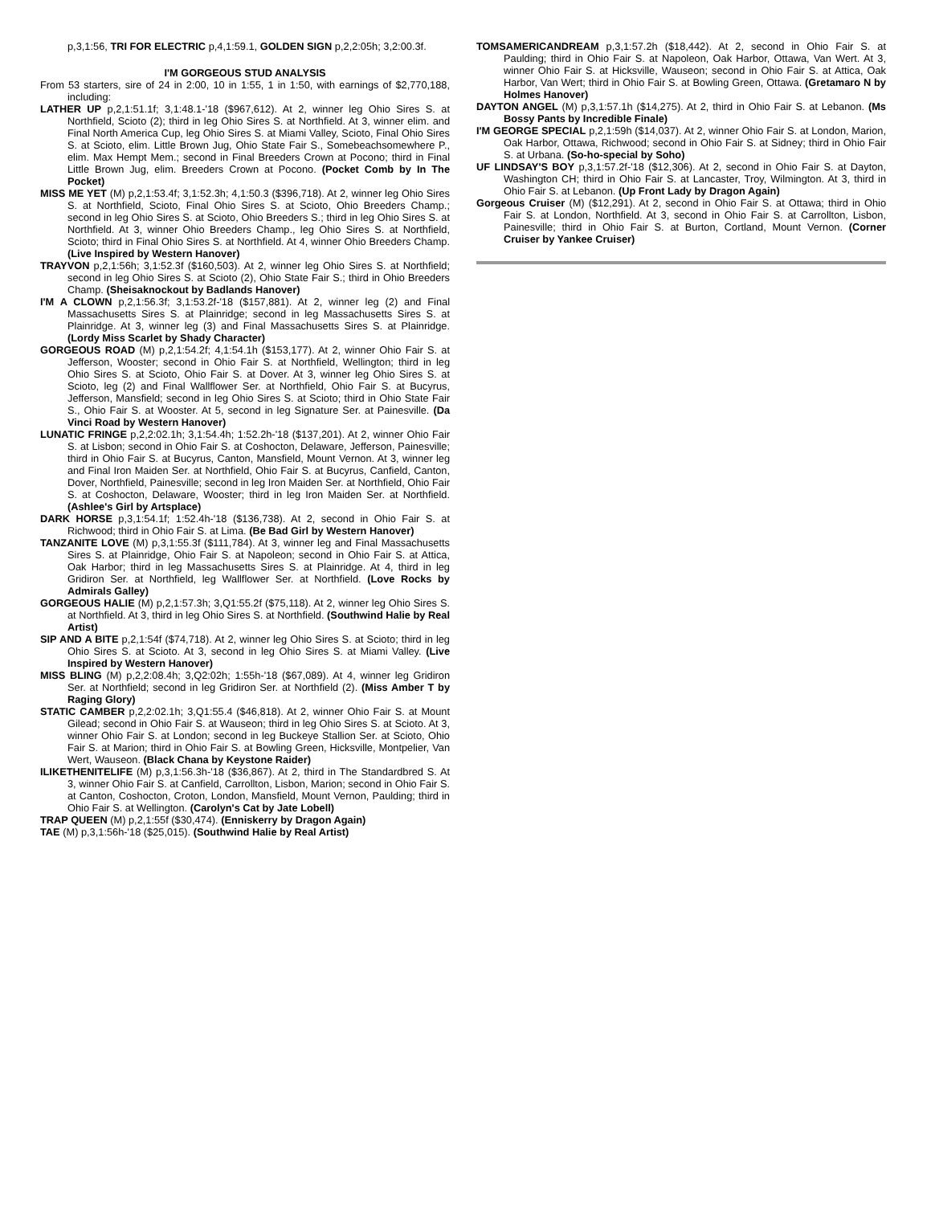p,3,1:56, TRI FOR ELECTRIC p,4,1:59.1, GOLDEN SIGN p,2,2:05h; 3,2:00.3f.
I'M GORGEOUS STUD ANALYSIS
From 53 starters, sire of 24 in 2:00, 10 in 1:55, 1 in 1:50, with earnings of $2,770,188, including:
LATHER UP p,2,1:51.1f; 3,1:48.1-'18 ($967,612). At 2, winner leg Ohio Sires S. at Northfield, Scioto (2); third in leg Ohio Sires S. at Northfield. At 3, winner elim. and Final North America Cup, leg Ohio Sires S. at Miami Valley, Scioto, Final Ohio Sires S. at Scioto, elim. Little Brown Jug, Ohio State Fair S., Somebeachsomewhere P., elim. Max Hempt Mem.; second in Final Breeders Crown at Pocono; third in Final Little Brown Jug, elim. Breeders Crown at Pocono. (Pocket Comb by In The Pocket)
MISS ME YET (M) p,2,1:53.4f; 3,1:52.3h; 4,1:50.3 ($396,718). At 2, winner leg Ohio Sires S. at Northfield, Scioto, Final Ohio Sires S. at Scioto, Ohio Breeders Champ.; second in leg Ohio Sires S. at Scioto, Ohio Breeders S.; third in leg Ohio Sires S. at Northfield. At 3, winner Ohio Breeders Champ., leg Ohio Sires S. at Northfield, Scioto; third in Final Ohio Sires S. at Northfield. At 4, winner Ohio Breeders Champ. (Live Inspired by Western Hanover)
TRAYVON p,2,1:56h; 3,1:52.3f ($160,503). At 2, winner leg Ohio Sires S. at Northfield; second in leg Ohio Sires S. at Scioto (2), Ohio State Fair S.; third in Ohio Breeders Champ. (Sheisaknockout by Badlands Hanover)
I'M A CLOWN p,2,1:56.3f; 3,1:53.2f-'18 ($157,881). At 2, winner leg (2) and Final Massachusetts Sires S. at Plainridge; second in leg Massachusetts Sires S. at Plainridge. At 3, winner leg (3) and Final Massachusetts Sires S. at Plainridge. (Lordy Miss Scarlet by Shady Character)
GORGEOUS ROAD (M) p,2,1:54.2f; 4,1:54.1h ($153,177). At 2, winner Ohio Fair S. at Jefferson, Wooster; second in Ohio Fair S. at Northfield, Wellington; third in leg Ohio Sires S. at Scioto, Ohio Fair S. at Dover. At 3, winner leg Ohio Sires S. at Scioto, leg (2) and Final Wallflower Ser. at Northfield, Ohio Fair S. at Bucyrus, Jefferson, Mansfield; second in leg Ohio Sires S. at Scioto; third in Ohio State Fair S., Ohio Fair S. at Wooster. At 5, second in leg Signature Ser. at Painesville. (Da Vinci Road by Western Hanover)
LUNATIC FRINGE p,2,2:02.1h; 3,1:54.4h; 1:52.2h-'18 ($137,201). At 2, winner Ohio Fair S. at Lisbon; second in Ohio Fair S. at Coshocton, Delaware, Jefferson, Painesville; third in Ohio Fair S. at Bucyrus, Canton, Mansfield, Mount Vernon. At 3, winner leg and Final Iron Maiden Ser. at Northfield, Ohio Fair S. at Bucyrus, Canfield, Canton, Dover, Northfield, Painesville; second in leg Iron Maiden Ser. at Northfield, Ohio Fair S. at Coshocton, Delaware, Wooster; third in leg Iron Maiden Ser. at Northfield. (Ashlee's Girl by Artsplace)
DARK HORSE p,3,1:54.1f; 1:52.4h-'18 ($136,738). At 2, second in Ohio Fair S. at Richwood; third in Ohio Fair S. at Lima. (Be Bad Girl by Western Hanover)
TANZANITE LOVE (M) p,3,1:55.3f ($111,784). At 3, winner leg and Final Massachusetts Sires S. at Plainridge, Ohio Fair S. at Napoleon; second in Ohio Fair S. at Attica, Oak Harbor; third in leg Massachusetts Sires S. at Plainridge. At 4, third in leg Gridiron Ser. at Northfield, leg Wallflower Ser. at Northfield. (Love Rocks by Admirals Galley)
GORGEOUS HALIE (M) p,2,1:57.3h; 3,Q1:55.2f ($75,118). At 2, winner leg Ohio Sires S. at Northfield. At 3, third in leg Ohio Sires S. at Northfield. (Southwind Halie by Real Artist)
SIP AND A BITE p,2,1:54f ($74,718). At 2, winner leg Ohio Sires S. at Scioto; third in leg Ohio Sires S. at Scioto. At 3, second in leg Ohio Sires S. at Miami Valley. (Live Inspired by Western Hanover)
MISS BLING (M) p,2,2:08.4h; 3,Q2:02h; 1:55h-'18 ($67,089). At 4, winner leg Gridiron Ser. at Northfield; second in leg Gridiron Ser. at Northfield (2). (Miss Amber T by Raging Glory)
STATIC CAMBER p,2,2:02.1h; 3,Q1:55.4 ($46,818). At 2, winner Ohio Fair S. at Mount Gilead; second in Ohio Fair S. at Wauseon; third in leg Ohio Sires S. at Scioto. At 3, winner Ohio Fair S. at London; second in leg Buckeye Stallion Ser. at Scioto, Ohio Fair S. at Marion; third in Ohio Fair S. at Bowling Green, Hicksville, Montpelier, Van Wert, Wauseon. (Black Chana by Keystone Raider)
ILIKETHENITELIFE (M) p,3,1:56.3h-'18 ($36,867). At 2, third in The Standardbred S. At 3, winner Ohio Fair S. at Canfield, Carrollton, Lisbon, Marion; second in Ohio Fair S. at Canton, Coshocton, Croton, London, Mansfield, Mount Vernon, Paulding; third in Ohio Fair S. at Wellington. (Carolyn's Cat by Jate Lobell)
TRAP QUEEN (M) p,2,1:55f ($30,474). (Enniskerry by Dragon Again)
TAE (M) p,3,1:56h-'18 ($25,015). (Southwind Halie by Real Artist)
TOMSAMERICANDREAM p,3,1:57.2h ($18,442). At 2, second in Ohio Fair S. at Paulding; third in Ohio Fair S. at Napoleon, Oak Harbor, Ottawa, Van Wert. At 3, winner Ohio Fair S. at Hicksville, Wauseon; second in Ohio Fair S. at Attica, Oak Harbor, Van Wert; third in Ohio Fair S. at Bowling Green, Ottawa. (Gretamaro N by Holmes Hanover)
DAYTON ANGEL (M) p,3,1:57.1h ($14,275). At 2, third in Ohio Fair S. at Lebanon. (Ms Bossy Pants by Incredible Finale)
I'M GEORGE SPECIAL p,2,1:59h ($14,037). At 2, winner Ohio Fair S. at London, Marion, Oak Harbor, Ottawa, Richwood; second in Ohio Fair S. at Sidney; third in Ohio Fair S. at Urbana. (So-ho-special by Soho)
UF LINDSAY'S BOY p,3,1:57.2f-'18 ($12,306). At 2, second in Ohio Fair S. at Dayton, Washington CH; third in Ohio Fair S. at Lancaster, Troy, Wilmington. At 3, third in Ohio Fair S. at Lebanon. (Up Front Lady by Dragon Again)
Gorgeous Cruiser (M) ($12,291). At 2, second in Ohio Fair S. at Ottawa; third in Ohio Fair S. at London, Northfield. At 3, second in Ohio Fair S. at Carrollton, Lisbon, Painesville; third in Ohio Fair S. at Burton, Cortland, Mount Vernon. (Corner Cruiser by Yankee Cruiser)